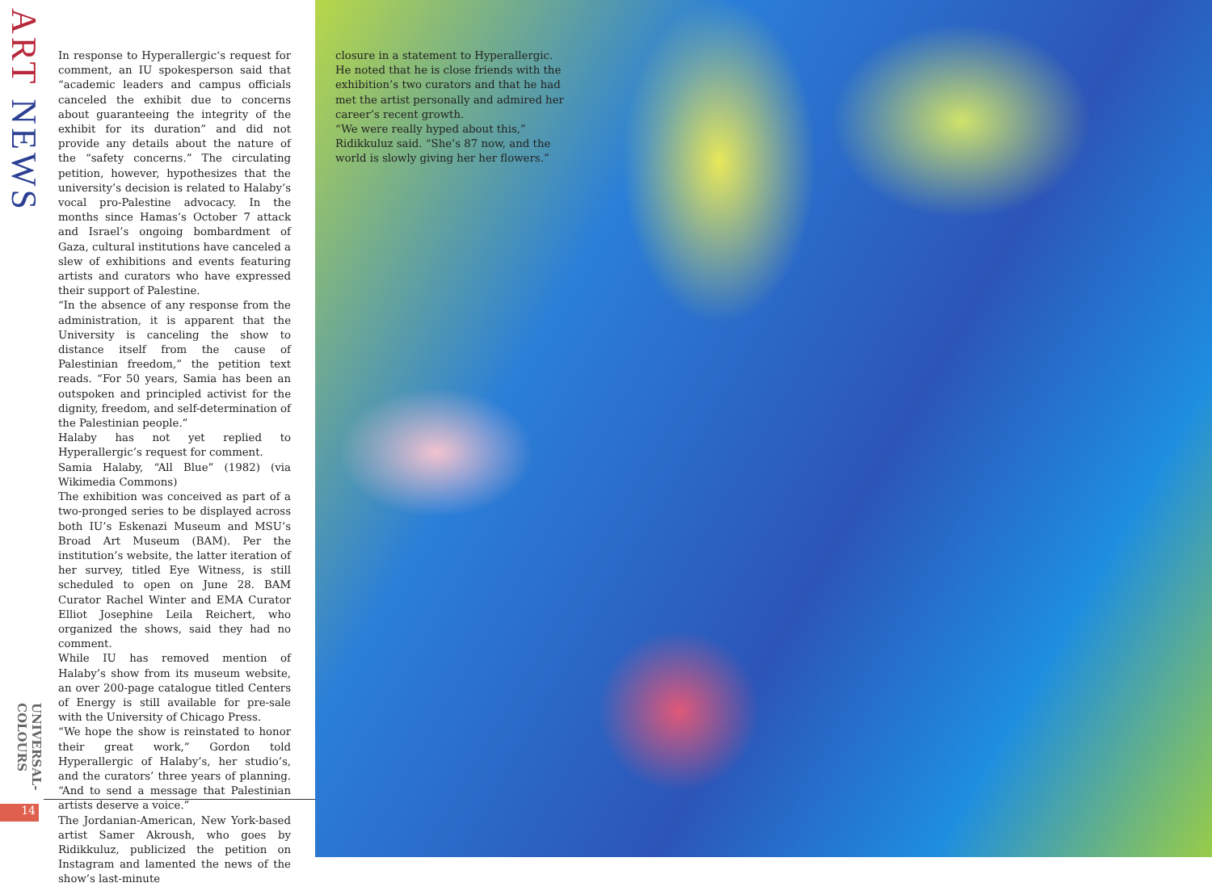ART NEWS
In response to Hyperallergic‘s request for comment, an IU spokesperson said that “academic leaders and campus officials canceled the exhibit due to concerns about guaranteeing the integrity of the exhibit for its duration” and did not provide any details about the nature of the “safety concerns.” The circulating petition, however, hypothesizes that the university’s decision is related to Halaby’s vocal pro-Palestine advocacy. In the months since Hamas’s October 7 attack and Israel’s ongoing bombardment of Gaza, cultural institutions have canceled a slew of exhibitions and events featuring artists and curators who have expressed their support of Palestine.
“In the absence of any response from the administration, it is apparent that the University is canceling the show to distance itself from the cause of Palestinian freedom,” the petition text reads. “For 50 years, Samia has been an outspoken and principled activist for the dignity, freedom, and self-determination of the Palestinian people.”
Halaby has not yet replied to Hyperallergic’s request for comment.
Samia Halaby, “All Blue” (1982) (via Wikimedia Commons)
The exhibition was conceived as part of a two-pronged series to be displayed across both IU’s Eskenazi Museum and MSU’s Broad Art Museum (BAM). Per the institution’s website, the latter iteration of her survey, titled Eye Witness, is still scheduled to open on June 28. BAM Curator Rachel Winter and EMA Curator Elliot Josephine Leila Reichert, who organized the shows, said they had no comment.
While IU has removed mention of Halaby’s show from its museum website, an over 200-page catalogue titled Centers of Energy is still available for pre-sale with the University of Chicago Press.
“We hope the show is reinstated to honor their great work,” Gordon told Hyperallergic of Halaby’s, her studio’s, and the curators’ three years of planning. “And to send a message that Palestinian artists deserve a voice.”
The Jordanian-American, New York-based artist Samer Akroush, who goes by Ridikkuluz, publicized the petition on Instagram and lamented the news of the show’s last-minute
UNIVERSAL-COLOURS
14
closure in a statement to Hyperallergic. He noted that he is close friends with the exhibition’s two curators and that he had met the artist personally and admired her career’s recent growth.
“We were really hyped about this,” Ridikkuluz said. “She’s 87 now, and the world is slowly giving her her flowers.”